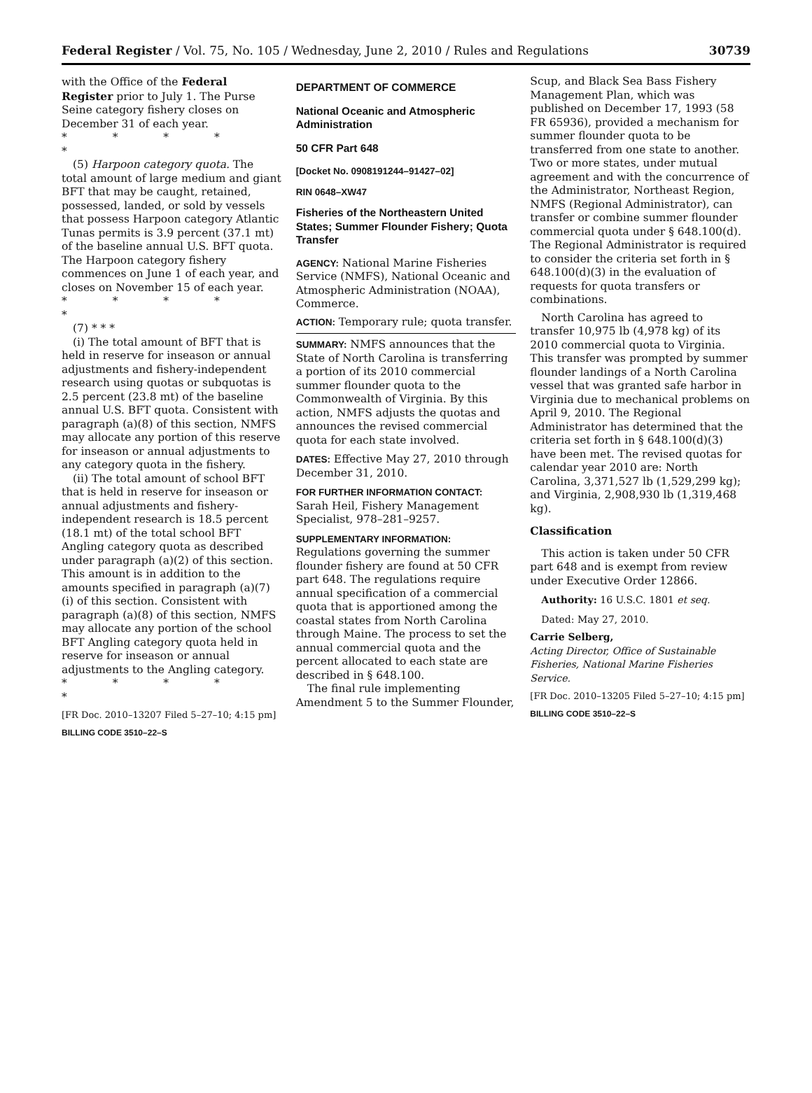Federal Register / Vol. 75, No. 105 / Wednesday, June 2, 2010 / Rules and Regulations 30739
with the Office of the Federal Register prior to July 1. The Purse Seine category fishery closes on December 31 of each year.
* * * * *
(5) Harpoon category quota. The total amount of large medium and giant BFT that may be caught, retained, possessed, landed, or sold by vessels that possess Harpoon category Atlantic Tunas permits is 3.9 percent (37.1 mt) of the baseline annual U.S. BFT quota. The Harpoon category fishery commences on June 1 of each year, and closes on November 15 of each year.
* * * * *
(7) * * *
(i) The total amount of BFT that is held in reserve for inseason or annual adjustments and fishery-independent research using quotas or subquotas is 2.5 percent (23.8 mt) of the baseline annual U.S. BFT quota. Consistent with paragraph (a)(8) of this section, NMFS may allocate any portion of this reserve for inseason or annual adjustments to any category quota in the fishery.
(ii) The total amount of school BFT that is held in reserve for inseason or annual adjustments and fishery-independent research is 18.5 percent (18.1 mt) of the total school BFT Angling category quota as described under paragraph (a)(2) of this section. This amount is in addition to the amounts specified in paragraph (a)(7)(i) of this section. Consistent with paragraph (a)(8) of this section, NMFS may allocate any portion of the school BFT Angling category quota held in reserve for inseason or annual adjustments to the Angling category.
* * * * *
[FR Doc. 2010–13207 Filed 5–27–10; 4:15 pm]
BILLING CODE 3510–22–S
DEPARTMENT OF COMMERCE
National Oceanic and Atmospheric Administration
50 CFR Part 648
[Docket No. 0908191244–91427–02]
RIN 0648–XW47
Fisheries of the Northeastern United States; Summer Flounder Fishery; Quota Transfer
AGENCY: National Marine Fisheries Service (NMFS), National Oceanic and Atmospheric Administration (NOAA), Commerce.
ACTION: Temporary rule; quota transfer.
SUMMARY: NMFS announces that the State of North Carolina is transferring a portion of its 2010 commercial summer flounder quota to the Commonwealth of Virginia. By this action, NMFS adjusts the quotas and announces the revised commercial quota for each state involved.
DATES: Effective May 27, 2010 through December 31, 2010.
FOR FURTHER INFORMATION CONTACT: Sarah Heil, Fishery Management Specialist, 978–281–9257.
SUPPLEMENTARY INFORMATION: Regulations governing the summer flounder fishery are found at 50 CFR part 648. The regulations require annual specification of a commercial quota that is apportioned among the coastal states from North Carolina through Maine. The process to set the annual commercial quota and the percent allocated to each state are described in § 648.100.
The final rule implementing Amendment 5 to the Summer Flounder,
Scup, and Black Sea Bass Fishery Management Plan, which was published on December 17, 1993 (58 FR 65936), provided a mechanism for summer flounder quota to be transferred from one state to another. Two or more states, under mutual agreement and with the concurrence of the Administrator, Northeast Region, NMFS (Regional Administrator), can transfer or combine summer flounder commercial quota under § 648.100(d). The Regional Administrator is required to consider the criteria set forth in § 648.100(d)(3) in the evaluation of requests for quota transfers or combinations.
North Carolina has agreed to transfer 10,975 lb (4,978 kg) of its 2010 commercial quota to Virginia. This transfer was prompted by summer flounder landings of a North Carolina vessel that was granted safe harbor in Virginia due to mechanical problems on April 9, 2010. The Regional Administrator has determined that the criteria set forth in § 648.100(d)(3) have been met. The revised quotas for calendar year 2010 are: North Carolina, 3,371,527 lb (1,529,299 kg); and Virginia, 2,908,930 lb (1,319,468 kg).
Classification
This action is taken under 50 CFR part 648 and is exempt from review under Executive Order 12866.
Authority: 16 U.S.C. 1801 et seq.
Dated: May 27, 2010.
Carrie Selberg,
Acting Director, Office of Sustainable Fisheries, National Marine Fisheries Service.
[FR Doc. 2010–13205 Filed 5–27–10; 4:15 pm]
BILLING CODE 3510–22–S